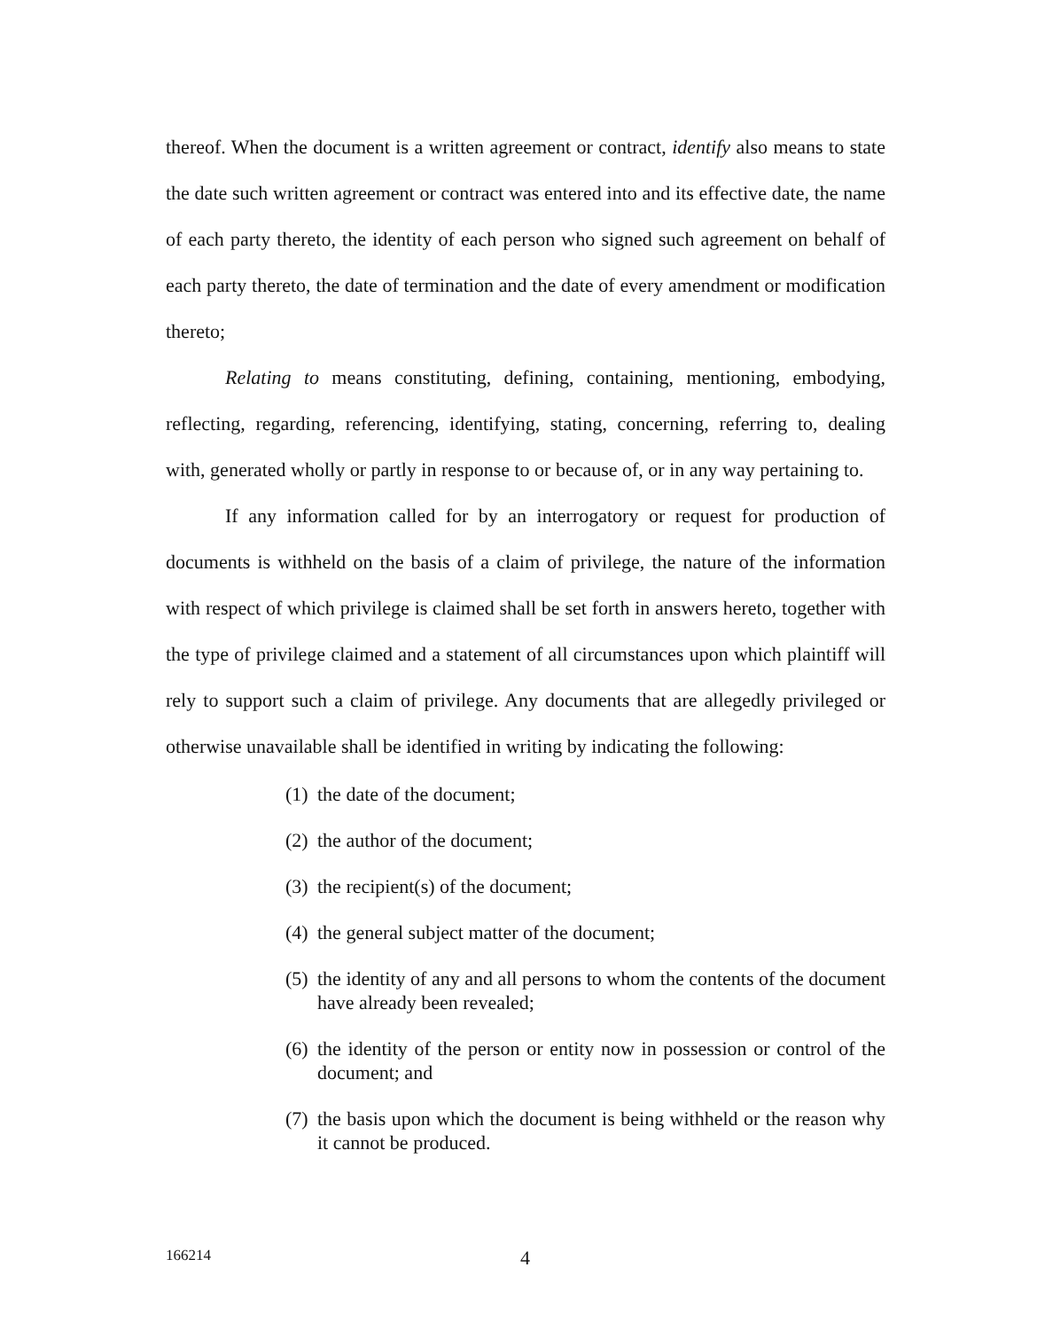thereof. When the document is a written agreement or contract, identify also means to state the date such written agreement or contract was entered into and its effective date, the name of each party thereto, the identity of each person who signed such agreement on behalf of each party thereto, the date of termination and the date of every amendment or modification thereto;
Relating to means constituting, defining, containing, mentioning, embodying, reflecting, regarding, referencing, identifying, stating, concerning, referring to, dealing with, generated wholly or partly in response to or because of, or in any way pertaining to.
If any information called for by an interrogatory or request for production of documents is withheld on the basis of a claim of privilege, the nature of the information with respect of which privilege is claimed shall be set forth in answers hereto, together with the type of privilege claimed and a statement of all circumstances upon which plaintiff will rely to support such a claim of privilege. Any documents that are allegedly privileged or otherwise unavailable shall be identified in writing by indicating the following:
(1) the date of the document;
(2) the author of the document;
(3) the recipient(s) of the document;
(4) the general subject matter of the document;
(5) the identity of any and all persons to whom the contents of the document have already been revealed;
(6) the identity of the person or entity now in possession or control of the document; and
(7) the basis upon which the document is being withheld or the reason why it cannot be produced.
166214 4